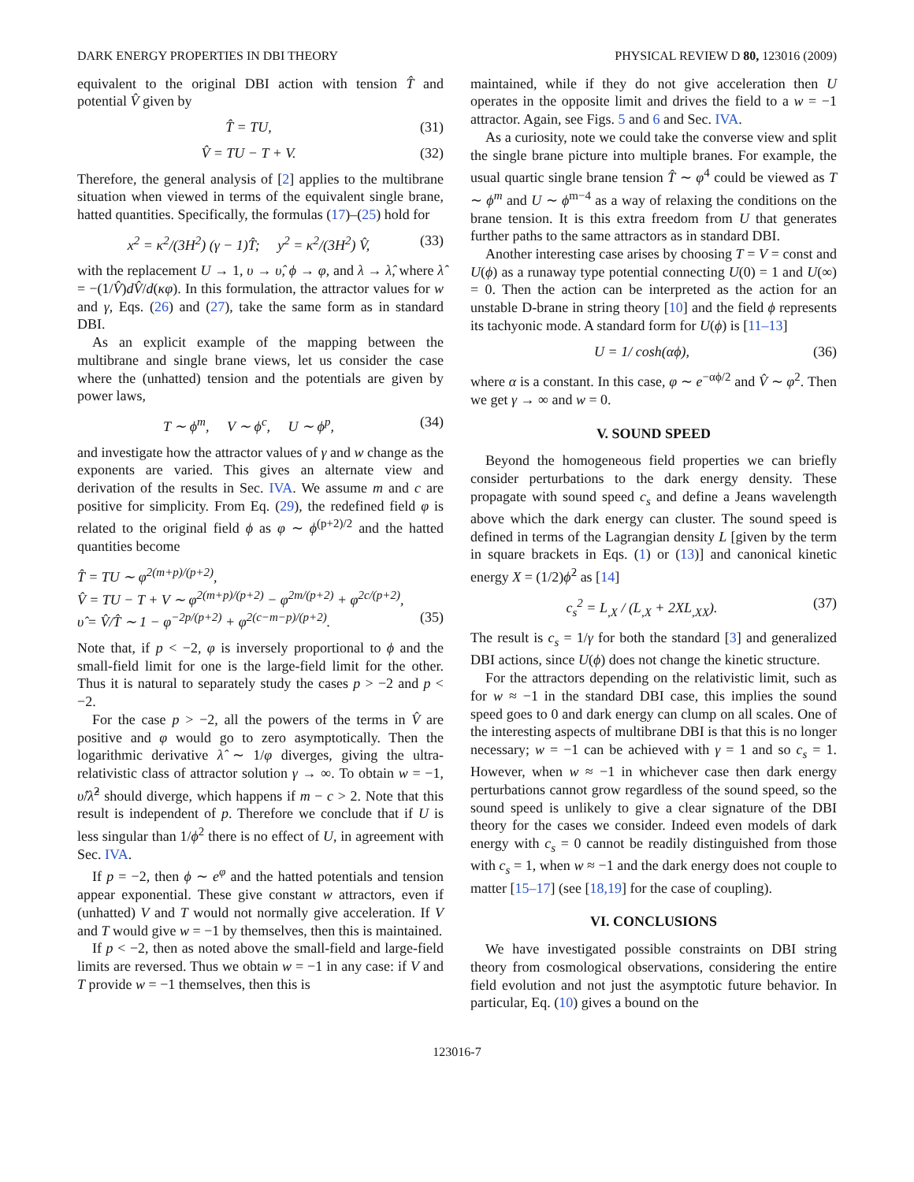DARK ENERGY PROPERTIES IN DBI THEORY PHYSICAL REVIEW D 80, 123016 (2009)
equivalent to the original DBI action with tension T̂ and potential V̂ given by
T̂ = TU, (31)
V̂ = TU − T + V. (32)
Therefore, the general analysis of [2] applies to the multibrane situation when viewed in terms of the equivalent single brane, hatted quantities. Specifically, the formulas (17)–(25) hold for
x<sup>2</sup> = κ<sup>2</sup>/(3H<sup>2</sup>) (γ − 1)T̂; y<sup>2</sup> = κ<sup>2</sup>/(3H<sup>2</sup>) V̂, (33)
with the replacement U → 1, υ → υ̂, ϕ → φ, and λ → λ̂, where λ̂ = −(1/V̂)dV̂/d(κφ). In this formulation, the attractor values for w and γ, Eqs. (26) and (27), take the same form as in standard DBI.
As an explicit example of the mapping between the multibrane and single brane views, let us consider the case where the (unhatted) tension and the potentials are given by power laws,
T ∼ ϕ<sup>m</sup>, V ∼ ϕ<sup>c</sup>, U ∼ ϕ<sup>p</sup>, (34)
and investigate how the attractor values of γ and w change as the exponents are varied. This gives an alternate view and derivation of the results in Sec. IVA. We assume m and c are positive for simplicity. From Eq. (29), the redefined field φ is related to the original field ϕ as φ ∼ ϕ<sup>(p+2)/2</sup> and the hatted quantities become
T̂ = TU ∼ φ<sup>2(m+p)/(p+2)</sup>,
V̂ = TU − T + V ∼ φ<sup>2(m+p)/(p+2)</sup> − φ<sup>2m/(p+2)</sup> + φ<sup>2c/(p+2)</sup>,
υ̂ = V̂/T̂ ∼ 1 − φ<sup>−2p/(p+2)</sup> + φ<sup>2(c−m−p)/(p+2)</sup>. (35)
Note that, if p < −2, φ is inversely proportional to ϕ and the small-field limit for one is the large-field limit for the other. Thus it is natural to separately study the cases p > −2 and p < −2.
For the case p > −2, all the powers of the terms in V̂ are positive and φ would go to zero asymptotically. Then the logarithmic derivative λ̂ ∼ 1/φ diverges, giving the ultra-relativistic class of attractor solution γ → ∞. To obtain w = −1, υ̂/λ̂<sup>2</sup> should diverge, which happens if m − c > 2. Note that this result is independent of p. Therefore we conclude that if U is less singular than 1/ϕ<sup>2</sup> there is no effect of U, in agreement with Sec. IVA.
If p = −2, then ϕ ∼ e<sup>φ</sup> and the hatted potentials and tension appear exponential. These give constant w attractors, even if (unhatted) V and T would not normally give acceleration. If V and T would give w = −1 by themselves, then this is maintained.
If p < −2, then as noted above the small-field and large-field limits are reversed. Thus we obtain w = −1 in any case: if V and T provide w = −1 themselves, then this is
maintained, while if they do not give acceleration then U operates in the opposite limit and drives the field to a w = −1 attractor. Again, see Figs. 5 and 6 and Sec. IVA.
As a curiosity, note we could take the converse view and split the single brane picture into multiple branes. For example, the usual quartic single brane tension T̂ ∼ φ<sup>4</sup> could be viewed as T ∼ ϕ<sup>m</sup> and U ∼ ϕ<sup>m−4</sup> as a way of relaxing the conditions on the brane tension. It is this extra freedom from U that generates further paths to the same attractors as in standard DBI.
Another interesting case arises by choosing T = V = const and U(ϕ) as a runaway type potential connecting U(0) = 1 and U(∞) = 0. Then the action can be interpreted as the action for an unstable D-brane in string theory [10] and the field ϕ represents its tachyonic mode. A standard form for U(ϕ) is [11–13]
U = 1/ cosh(αϕ), (36)
where α is a constant. In this case, φ ∼ e<sup>−αϕ/2</sup> and V̂ ∼ φ<sup>2</sup>. Then we get γ → ∞ and w = 0.
V. SOUND SPEED
Beyond the homogeneous field properties we can briefly consider perturbations to the dark energy density. These propagate with sound speed c<sub>s</sub> and define a Jeans wavelength above which the dark energy can cluster. The sound speed is defined in terms of the Lagrangian density L [given by the term in square brackets in Eqs. (1) or (13)] and canonical kinetic energy X = (1/2)ϕ̇<sup>2</sup> as [14]
c<sub>s</sub><sup>2</sup> = L<sub>,X</sub> / (L<sub>,X</sub> + 2XL<sub>,XX</sub>). (37)
The result is c<sub>s</sub> = 1/γ for both the standard [3] and generalized DBI actions, since U(ϕ) does not change the kinetic structure.
For the attractors depending on the relativistic limit, such as for w ≈ −1 in the standard DBI case, this implies the sound speed goes to 0 and dark energy can clump on all scales. One of the interesting aspects of multibrane DBI is that this is no longer necessary; w = −1 can be achieved with γ = 1 and so c<sub>s</sub> = 1. However, when w ≈ −1 in whichever case then dark energy perturbations cannot grow regardless of the sound speed, so the sound speed is unlikely to give a clear signature of the DBI theory for the cases we consider. Indeed even models of dark energy with c<sub>s</sub> = 0 cannot be readily distinguished from those with c<sub>s</sub> = 1, when w ≈ −1 and the dark energy does not couple to matter [15–17] (see [18,19] for the case of coupling).
VI. CONCLUSIONS
We have investigated possible constraints on DBI string theory from cosmological observations, considering the entire field evolution and not just the asymptotic future behavior. In particular, Eq. (10) gives a bound on the
123016-7